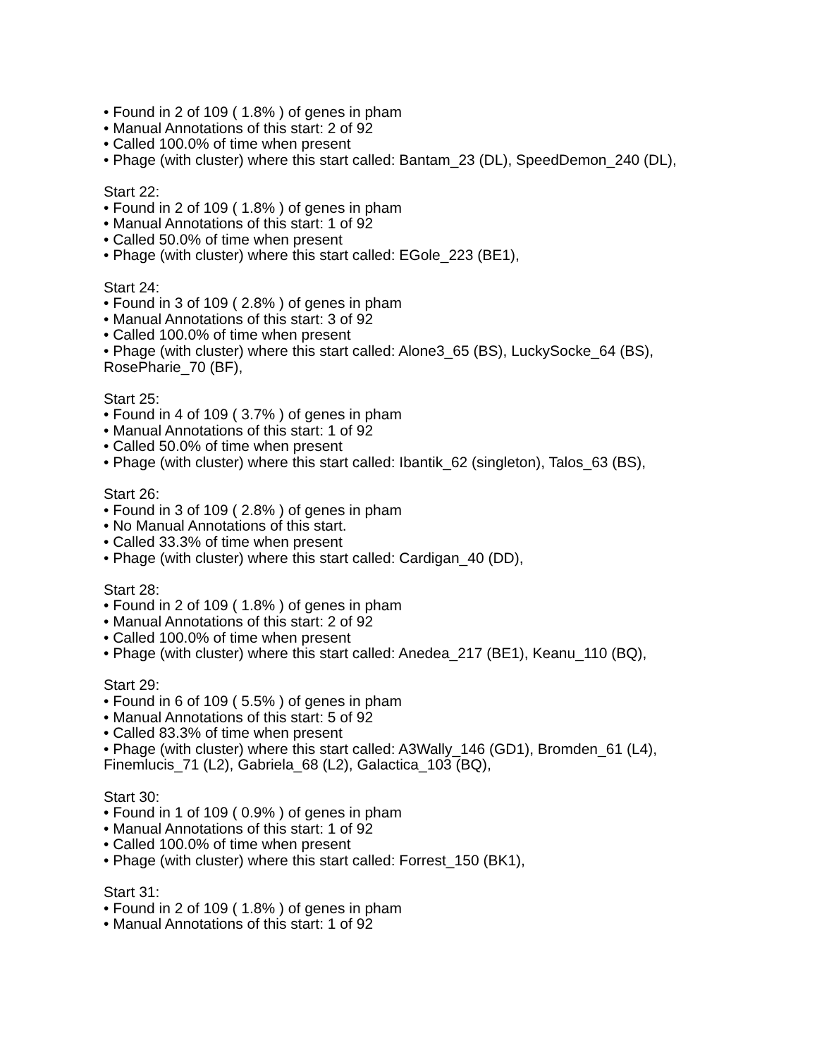• Found in 2 of 109 ( 1.8% ) of genes in pham
• Manual Annotations of this start: 2 of 92
• Called 100.0% of time when present
• Phage (with cluster) where this start called: Bantam_23 (DL), SpeedDemon_240 (DL),
Start 22:
• Found in 2 of 109 ( 1.8% ) of genes in pham
• Manual Annotations of this start: 1 of 92
• Called 50.0% of time when present
• Phage (with cluster) where this start called: EGole_223 (BE1),
Start 24:
• Found in 3 of 109 ( 2.8% ) of genes in pham
• Manual Annotations of this start: 3 of 92
• Called 100.0% of time when present
• Phage (with cluster) where this start called: Alone3_65 (BS), LuckySocke_64 (BS), RosePharie_70 (BF),
Start 25:
• Found in 4 of 109 ( 3.7% ) of genes in pham
• Manual Annotations of this start: 1 of 92
• Called 50.0% of time when present
• Phage (with cluster) where this start called: Ibantik_62 (singleton), Talos_63 (BS),
Start 26:
• Found in 3 of 109 ( 2.8% ) of genes in pham
• No Manual Annotations of this start.
• Called 33.3% of time when present
• Phage (with cluster) where this start called: Cardigan_40 (DD),
Start 28:
• Found in 2 of 109 ( 1.8% ) of genes in pham
• Manual Annotations of this start: 2 of 92
• Called 100.0% of time when present
• Phage (with cluster) where this start called: Anedea_217 (BE1), Keanu_110 (BQ),
Start 29:
• Found in 6 of 109 ( 5.5% ) of genes in pham
• Manual Annotations of this start: 5 of 92
• Called 83.3% of time when present
• Phage (with cluster) where this start called: A3Wally_146 (GD1), Bromden_61 (L4), Finemlucis_71 (L2), Gabriela_68 (L2), Galactica_103 (BQ),
Start 30:
• Found in 1 of 109 ( 0.9% ) of genes in pham
• Manual Annotations of this start: 1 of 92
• Called 100.0% of time when present
• Phage (with cluster) where this start called: Forrest_150 (BK1),
Start 31:
• Found in 2 of 109 ( 1.8% ) of genes in pham
• Manual Annotations of this start: 1 of 92